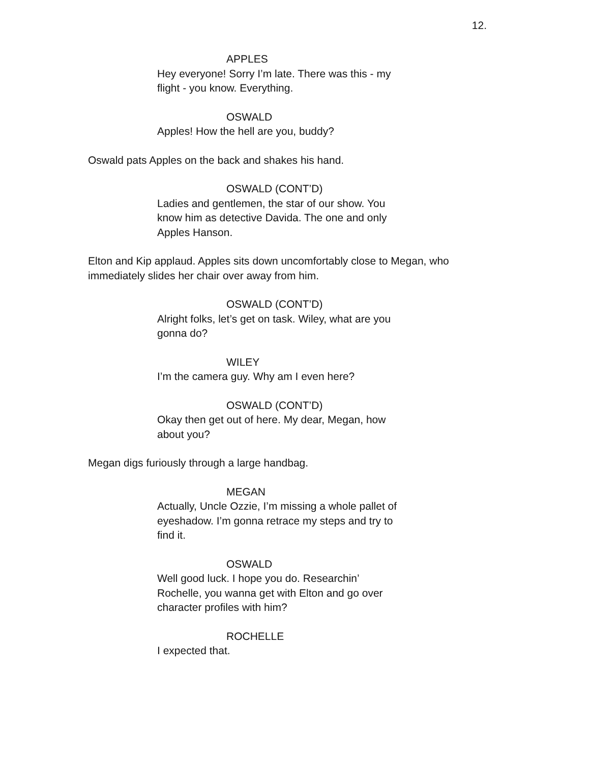12.
APPLES
Hey everyone! Sorry I’m late. There was this - my flight - you know. Everything.
OSWALD
Apples! How the hell are you, buddy?
Oswald pats Apples on the back and shakes his hand.
OSWALD (CONT’D)
Ladies and gentlemen, the star of our show. You know him as detective Davida. The one and only Apples Hanson.
Elton and Kip applaud. Apples sits down uncomfortably close to Megan, who immediately slides her chair over away from him.
OSWALD (CONT’D)
Alright folks, let’s get on task. Wiley, what are you gonna do?
WILEY
I’m the camera guy. Why am I even here?
OSWALD (CONT’D)
Okay then get out of here. My dear, Megan, how about you?
Megan digs furiously through a large handbag.
MEGAN
Actually, Uncle Ozzie, I’m missing a whole pallet of eyeshadow. I’m gonna retrace my steps and try to find it.
OSWALD
Well good luck. I hope you do. Researchin’ Rochelle, you wanna get with Elton and go over character profiles with him?
ROCHELLE
I expected that.